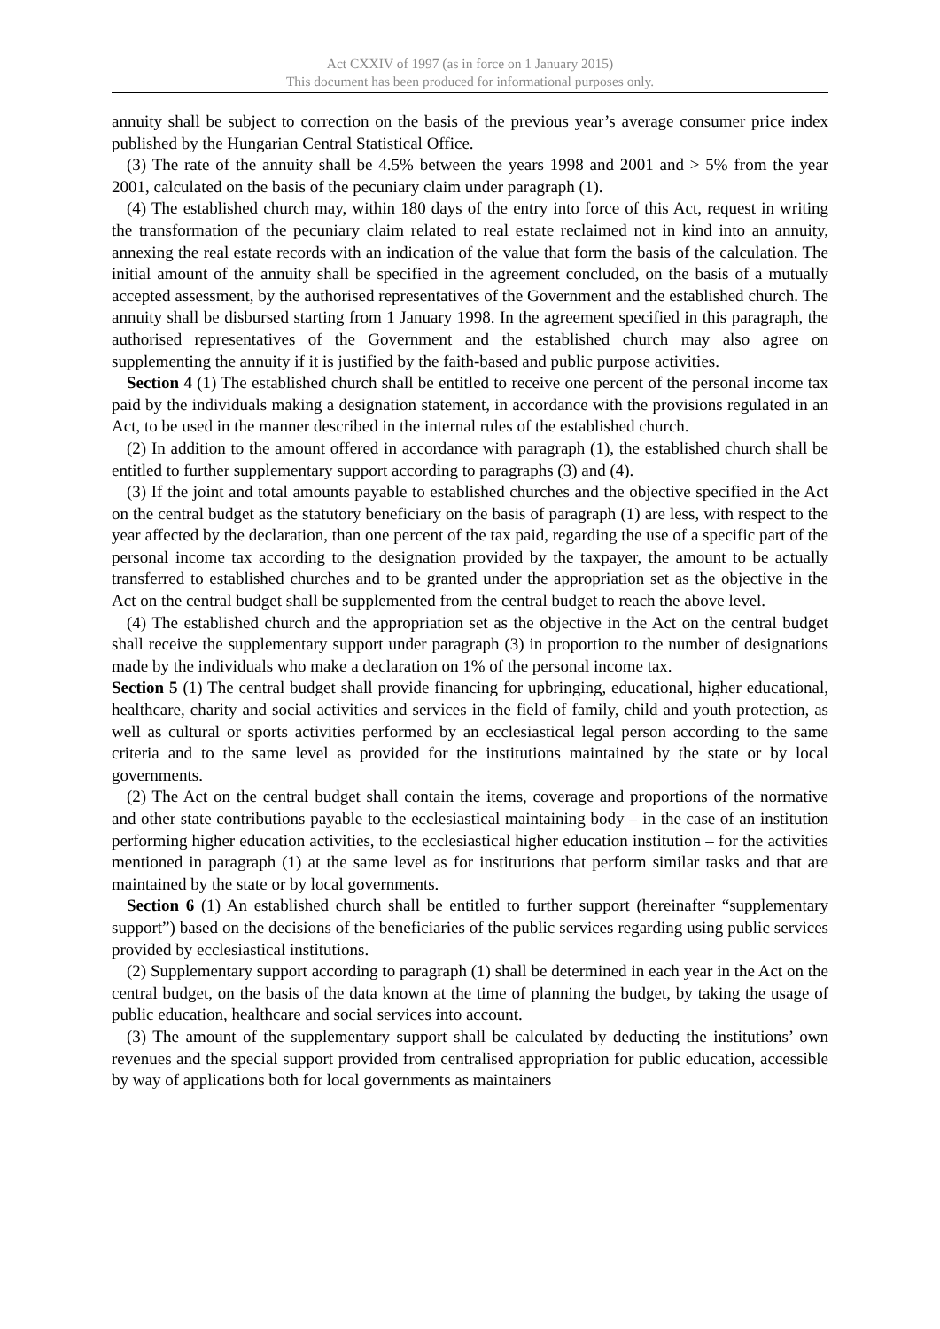Act CXXIV of 1997 (as in force on 1 January 2015)
This document has been produced for informational purposes only.
annuity shall be subject to correction on the basis of the previous year’s average consumer price index published by the Hungarian Central Statistical Office.
(3) The rate of the annuity shall be 4.5% between the years 1998 and 2001 and > 5% from the year 2001, calculated on the basis of the pecuniary claim under paragraph (1).
(4) The established church may, within 180 days of the entry into force of this Act, request in writing the transformation of the pecuniary claim related to real estate reclaimed not in kind into an annuity, annexing the real estate records with an indication of the value that form the basis of the calculation. The initial amount of the annuity shall be specified in the agreement concluded, on the basis of a mutually accepted assessment, by the authorised representatives of the Government and the established church. The annuity shall be disbursed starting from 1 January 1998. In the agreement specified in this paragraph, the authorised representatives of the Government and the established church may also agree on supplementing the annuity if it is justified by the faith-based and public purpose activities.
Section 4 (1) The established church shall be entitled to receive one percent of the personal income tax paid by the individuals making a designation statement, in accordance with the provisions regulated in an Act, to be used in the manner described in the internal rules of the established church.
(2) In addition to the amount offered in accordance with paragraph (1), the established church shall be entitled to further supplementary support according to paragraphs (3) and (4).
(3) If the joint and total amounts payable to established churches and the objective specified in the Act on the central budget as the statutory beneficiary on the basis of paragraph (1) are less, with respect to the year affected by the declaration, than one percent of the tax paid, regarding the use of a specific part of the personal income tax according to the designation provided by the taxpayer, the amount to be actually transferred to established churches and to be granted under the appropriation set as the objective in the Act on the central budget shall be supplemented from the central budget to reach the above level.
(4) The established church and the appropriation set as the objective in the Act on the central budget shall receive the supplementary support under paragraph (3) in proportion to the number of designations made by the individuals who make a declaration on 1% of the personal income tax.
Section 5 (1) The central budget shall provide financing for upbringing, educational, higher educational, healthcare, charity and social activities and services in the field of family, child and youth protection, as well as cultural or sports activities performed by an ecclesiastical legal person according to the same criteria and to the same level as provided for the institutions maintained by the state or by local governments.
(2) The Act on the central budget shall contain the items, coverage and proportions of the normative and other state contributions payable to the ecclesiastical maintaining body – in the case of an institution performing higher education activities, to the ecclesiastical higher education institution – for the activities mentioned in paragraph (1) at the same level as for institutions that perform similar tasks and that are maintained by the state or by local governments.
Section 6 (1) An established church shall be entitled to further support (hereinafter “supplementary support”) based on the decisions of the beneficiaries of the public services regarding using public services provided by ecclesiastical institutions.
(2) Supplementary support according to paragraph (1) shall be determined in each year in the Act on the central budget, on the basis of the data known at the time of planning the budget, by taking the usage of public education, healthcare and social services into account.
(3) The amount of the supplementary support shall be calculated by deducting the institutions’ own revenues and the special support provided from centralised appropriation for public education, accessible by way of applications both for local governments as maintainers